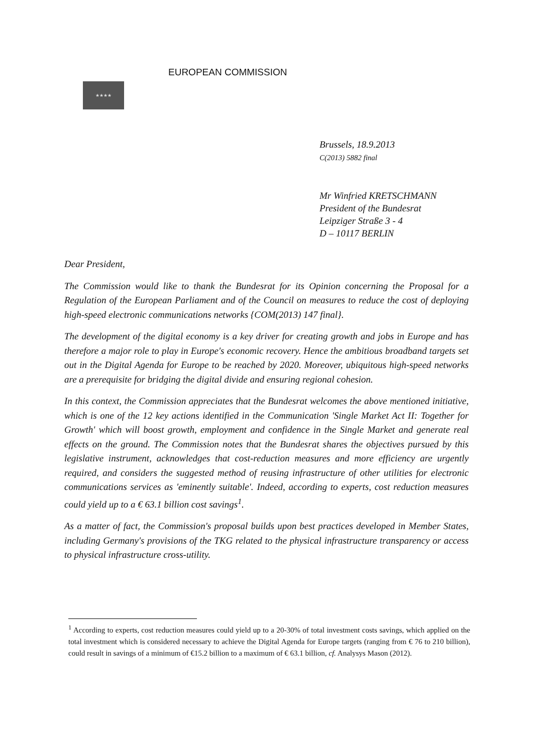★★★★
EUROPEAN COMMISSION
Brussels, 18.9.2013
C(2013) 5882 final
Mr Winfried KRETSCHMANN
President of the Bundesrat
Leipziger Straße 3 - 4
D – 10117 BERLIN
Dear President,
The Commission would like to thank the Bundesrat for its Opinion concerning the Proposal for a Regulation of the European Parliament and of the Council on measures to reduce the cost of deploying high-speed electronic communications networks {COM(2013) 147 final}.
The development of the digital economy is a key driver for creating growth and jobs in Europe and has therefore a major role to play in Europe's economic recovery. Hence the ambitious broadband targets set out in the Digital Agenda for Europe to be reached by 2020. Moreover, ubiquitous high-speed networks are a prerequisite for bridging the digital divide and ensuring regional cohesion.
In this context, the Commission appreciates that the Bundesrat welcomes the above mentioned initiative, which is one of the 12 key actions identified in the Communication 'Single Market Act II: Together for Growth' which will boost growth, employment and confidence in the Single Market and generate real effects on the ground. The Commission notes that the Bundesrat shares the objectives pursued by this legislative instrument, acknowledges that cost-reduction measures and more efficiency are urgently required, and considers the suggested method of reusing infrastructure of other utilities for electronic communications services as 'eminently suitable'. Indeed, according to experts, cost reduction measures could yield up to a € 63.1 billion cost savings<sup>1</sup>.
As a matter of fact, the Commission's proposal builds upon best practices developed in Member States, including Germany's provisions of the TKG related to the physical infrastructure transparency or access to physical infrastructure cross-utility.
<sup>1</sup> According to experts, cost reduction measures could yield up to a 20-30% of total investment costs savings, which applied on the total investment which is considered necessary to achieve the Digital Agenda for Europe targets (ranging from € 76 to 210 billion), could result in savings of a minimum of €15.2 billion to a maximum of € 63.1 billion, cf. Analysys Mason (2012).